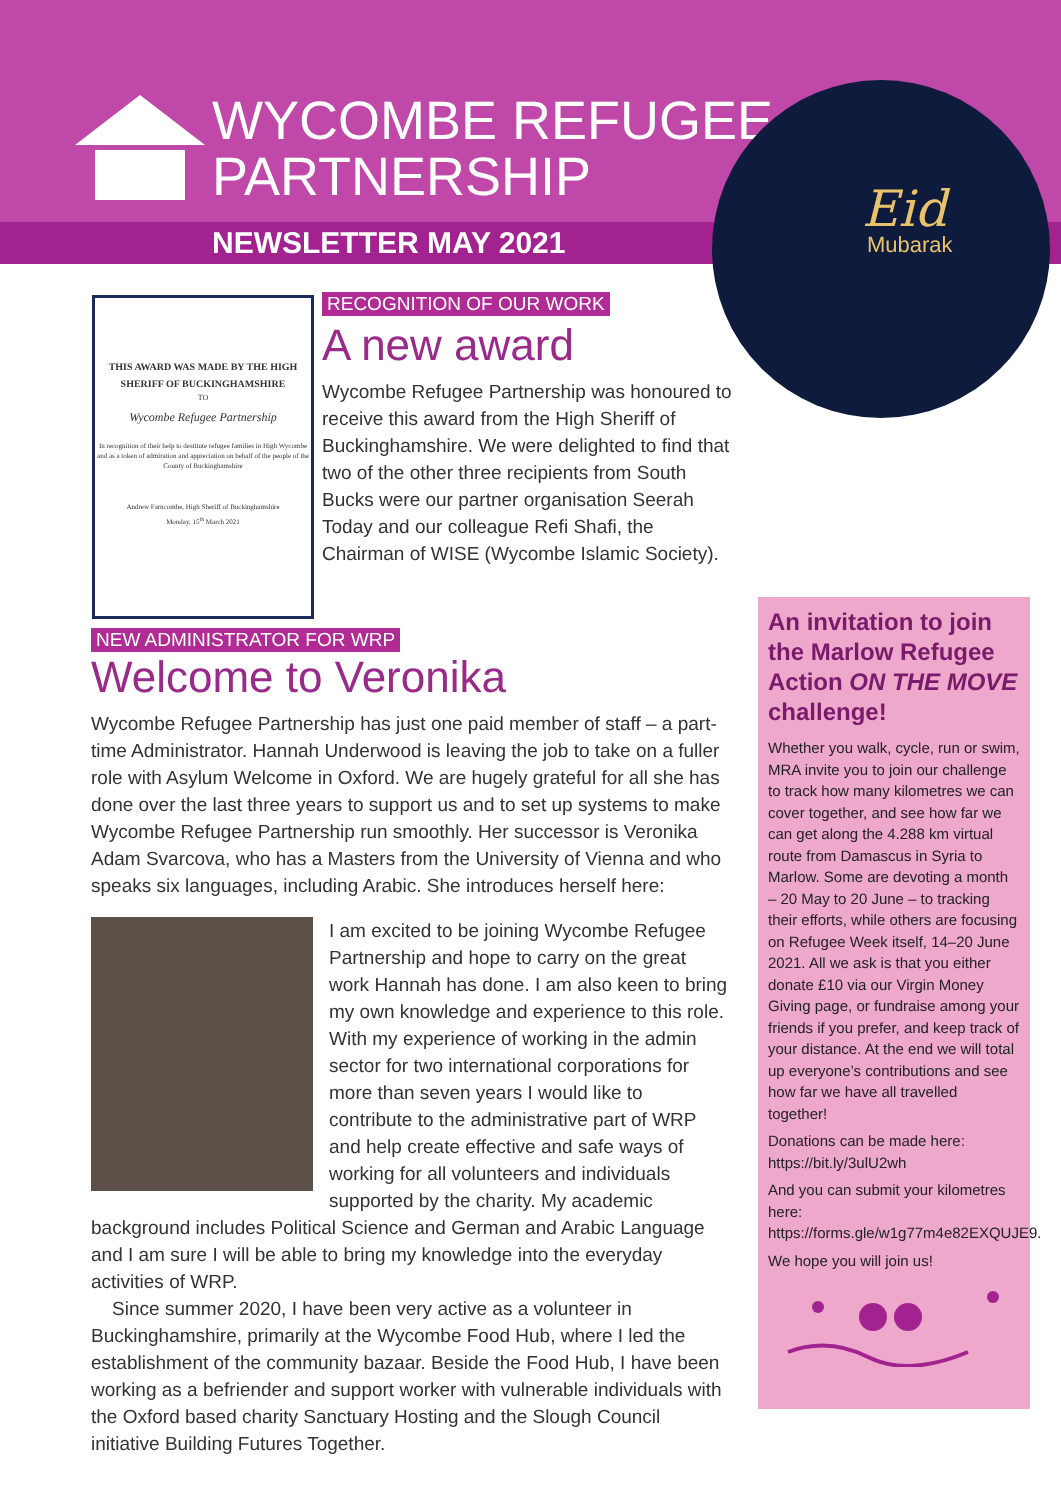WYCOMBE REFUGEE
PARTNERSHIP
NEWSLETTER MAY 2021
Eid
Mubarak
THIS AWARD WAS MADE BY THE HIGH SHERIFF OF BUCKINGHAMSHIRE
TO
Wycombe Refugee Partnership
In recognition of their help to destitute refugee families in High Wycombe
and as a token of admiration and appreciation on behalf of the people of the County of Buckinghamshire
Andrew Farncombe, High Sheriff of Buckinghamshire
Monday, 15<sup>th</sup> March 2021
RECOGNITION OF OUR WORK
A new award
Wycombe Refugee Partnership was honoured to receive this award from the High Sheriff of Buckinghamshire. We were delighted to find that two of the other three recipients from South Bucks were our partner organisation Seerah Today and our colleague Refi Shafi, the Chairman of WISE (Wycombe Islamic Society).
NEW ADMINISTRATOR FOR WRP
Welcome to Veronika
Wycombe Refugee Partnership has just one paid member of staff – a part-time Administrator. Hannah Underwood is leaving the job to take on a fuller role with Asylum Welcome in Oxford. We are hugely grateful for all she has done over the last three years to support us and to set up systems to make Wycombe Refugee Partnership run smoothly. Her successor is Veronika Adam Svarcova, who has a Masters from the University of Vienna and who speaks six languages, including Arabic. She introduces herself here:
I am excited to be joining Wycombe Refugee Partnership and hope to carry on the great work Hannah has done. I am also keen to bring my own knowledge and experience to this role. With my experience of working in the admin sector for two international corporations for more than seven years I would like to contribute to the administrative part of WRP and help create effective and safe ways of working for all volunteers and individuals supported by the charity. My academic background includes Political Science and German and Arabic Language and I am sure I will be able to bring my knowledge into the everyday activities of WRP.
Since summer 2020, I have been very active as a volunteer in Buckinghamshire, primarily at the Wycombe Food Hub, where I led the establishment of the community bazaar. Beside the Food Hub, I have been working as a befriender and support worker with vulnerable individuals with the Oxford based charity Sanctuary Hosting and the Slough Council initiative Building Futures Together.
An invitation to join the Marlow Refugee Action ON THE MOVE challenge!
Whether you walk, cycle, run or swim, MRA invite you to join our challenge to track how many kilometres we can cover together, and see how far we can get along the 4.288 km virtual route from Damascus in Syria to Marlow. Some are devoting a month – 20 May to 20 June – to tracking their efforts, while others are focusing on Refugee Week itself, 14–20 June 2021. All we ask is that you either donate £10 via our Virgin Money Giving page, or fundraise among your friends if you prefer, and keep track of your distance. At the end we will total up everyone’s contributions and see how far we have all travelled together!
Donations can be made here: https://bit.ly/3ulU2wh
And you can submit your kilometres here: https://forms.gle/w1g77m4e82EXQUJE9.
We hope you will join us!